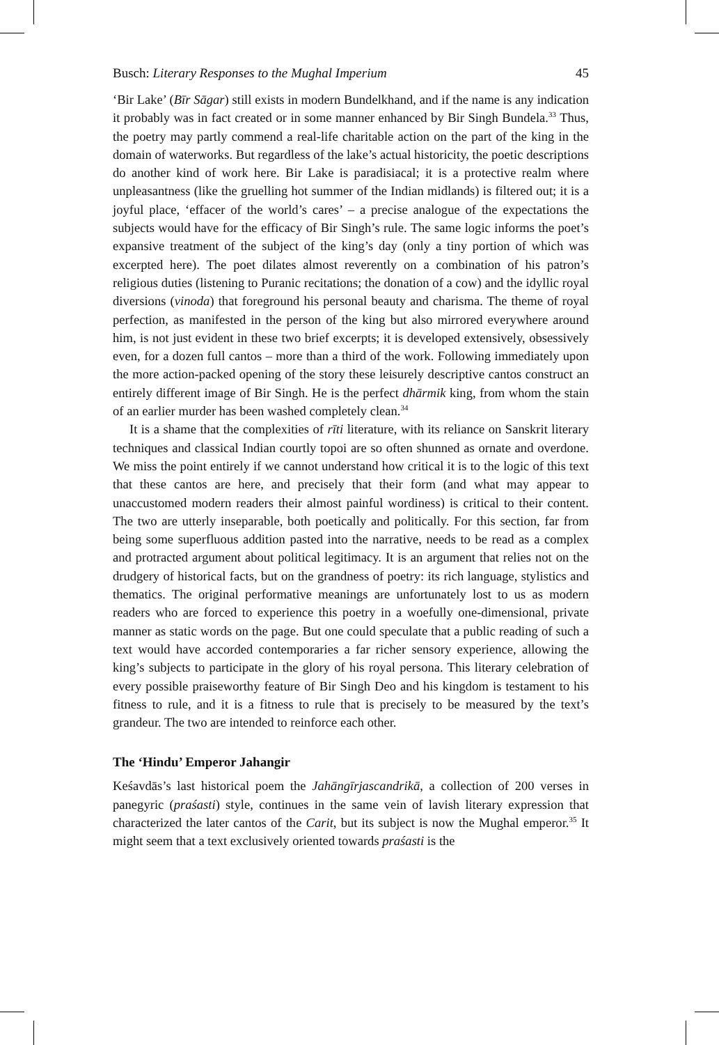Busch: Literary Responses to the Mughal Imperium 45
‘Bir Lake’ (Bīr Sāgar) still exists in modern Bundelkhand, and if the name is any indication it probably was in fact created or in some manner enhanced by Bir Singh Bundela.<sup>33</sup> Thus, the poetry may partly commend a real-life charitable action on the part of the king in the domain of waterworks. But regardless of the lake’s actual historicity, the poetic descriptions do another kind of work here. Bir Lake is paradisiacal; it is a protective realm where unpleasantness (like the gruelling hot summer of the Indian midlands) is filtered out; it is a joyful place, ‘effacer of the world’s cares’ – a precise analogue of the expectations the subjects would have for the efficacy of Bir Singh’s rule. The same logic informs the poet’s expansive treatment of the subject of the king’s day (only a tiny portion of which was excerpted here). The poet dilates almost reverently on a combination of his patron’s religious duties (listening to Puranic recitations; the donation of a cow) and the idyllic royal diversions (vinoda) that foreground his personal beauty and charisma. The theme of royal perfection, as manifested in the person of the king but also mirrored everywhere around him, is not just evident in these two brief excerpts; it is developed extensively, obsessively even, for a dozen full cantos – more than a third of the work. Following immediately upon the more action-packed opening of the story these leisurely descriptive cantos construct an entirely different image of Bir Singh. He is the perfect dhārmik king, from whom the stain of an earlier murder has been washed completely clean.<sup>34</sup>
It is a shame that the complexities of rīti literature, with its reliance on Sanskrit literary techniques and classical Indian courtly topoi are so often shunned as ornate and overdone. We miss the point entirely if we cannot understand how critical it is to the logic of this text that these cantos are here, and precisely that their form (and what may appear to unaccustomed modern readers their almost painful wordiness) is critical to their content. The two are utterly inseparable, both poetically and politically. For this section, far from being some superfluous addition pasted into the narrative, needs to be read as a complex and protracted argument about political legitimacy. It is an argument that relies not on the drudgery of historical facts, but on the grandness of poetry: its rich language, stylistics and thematics. The original performative meanings are unfortunately lost to us as modern readers who are forced to experience this poetry in a woefully one-dimensional, private manner as static words on the page. But one could speculate that a public reading of such a text would have accorded contemporaries a far richer sensory experience, allowing the king’s subjects to participate in the glory of his royal persona. This literary celebration of every possible praiseworthy feature of Bir Singh Deo and his kingdom is testament to his fitness to rule, and it is a fitness to rule that is precisely to be measured by the text’s grandeur. The two are intended to reinforce each other.
The ‘Hindu’ Emperor Jahangir
Keśavdās’s last historical poem the Jahāngīrjascandrikā, a collection of 200 verses in panegyric (praśasti) style, continues in the same vein of lavish literary expression that characterized the later cantos of the Carit, but its subject is now the Mughal emperor.<sup>35</sup> It might seem that a text exclusively oriented towards praśasti is the